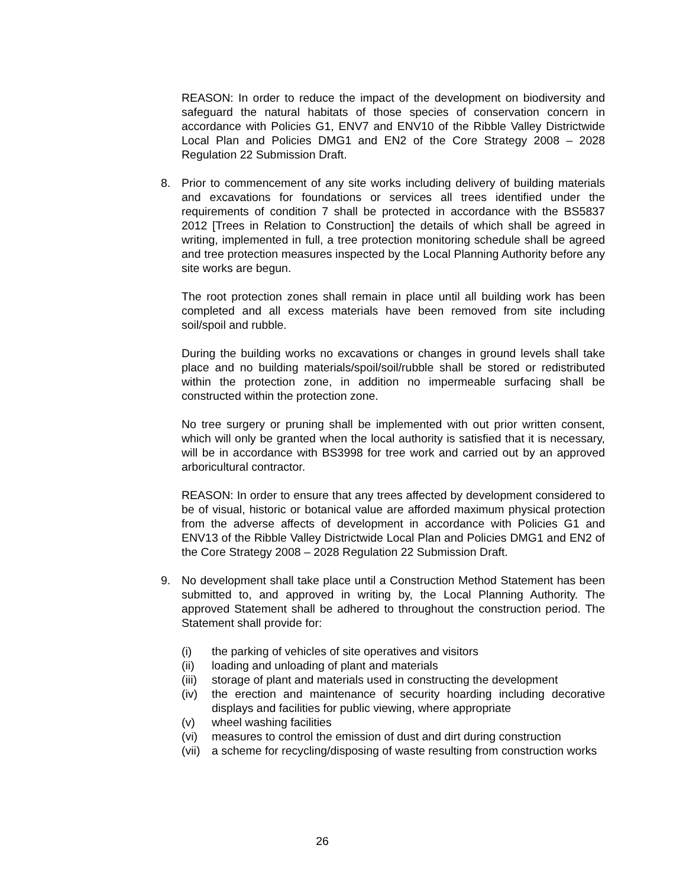REASON: In order to reduce the impact of the development on biodiversity and safeguard the natural habitats of those species of conservation concern in accordance with Policies G1, ENV7 and ENV10 of the Ribble Valley Districtwide Local Plan and Policies DMG1 and EN2 of the Core Strategy 2008 – 2028 Regulation 22 Submission Draft.
8.
Prior to commencement of any site works including delivery of building materials and excavations for foundations or services all trees identified under the requirements of condition 7 shall be protected in accordance with the BS5837 2012 [Trees in Relation to Construction] the details of which shall be agreed in writing, implemented in full, a tree protection monitoring schedule shall be agreed and tree protection measures inspected by the Local Planning Authority before any site works are begun.
The root protection zones shall remain in place until all building work has been completed and all excess materials have been removed from site including soil/spoil and rubble.
During the building works no excavations or changes in ground levels shall take place and no building materials/spoil/soil/rubble shall be stored or redistributed within the protection zone, in addition no impermeable surfacing shall be constructed within the protection zone.
No tree surgery or pruning shall be implemented with out prior written consent, which will only be granted when the local authority is satisfied that it is necessary, will be in accordance with BS3998 for tree work and carried out by an approved arboricultural contractor.
REASON: In order to ensure that any trees affected by development considered to be of visual, historic or botanical value are afforded maximum physical protection from the adverse affects of development in accordance with Policies G1 and ENV13 of the Ribble Valley Districtwide Local Plan and Policies DMG1 and EN2 of the Core Strategy 2008 – 2028 Regulation 22 Submission Draft.
9.
No development shall take place until a Construction Method Statement has been submitted to, and approved in writing by, the Local Planning Authority. The approved Statement shall be adhered to throughout the construction period. The Statement shall provide for:
(i) the parking of vehicles of site operatives and visitors
(ii) loading and unloading of plant and materials
(iii) storage of plant and materials used in constructing the development
(iv) the erection and maintenance of security hoarding including decorative displays and facilities for public viewing, where appropriate
(v) wheel washing facilities
(vi) measures to control the emission of dust and dirt during construction
(vii) a scheme for recycling/disposing of waste resulting from construction works
26